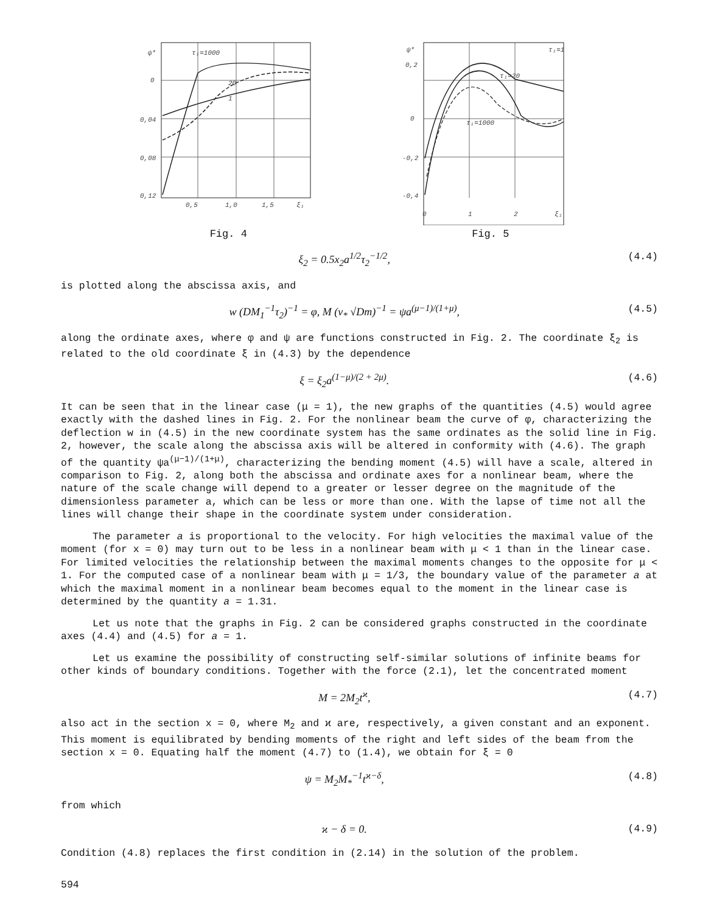0,04
0,08
0,12
0
0,5
1,0
1,5
ξ₁
τ₁=1000
20
1
ψ*
Fig. 4
0,2
0
-0,2
-0,4
0
1
2
ξ₁
τ₁=1
τ₁=20
τ₁=1000
ψ*
Fig. 5
ξ<sub>2</sub> = 0.5x<sub>2</sub>a<sup>1/2</sup>τ<sub>2</sub><sup>−1/2</sup>, (4.4)
is plotted along the abscissa axis, and
w (DM<sub>1</sub><sup>−1</sup>τ<sub>2</sub>)<sup>−1</sup> = φ, M (v<sub>*</sub> √Dm)<sup>−1</sup> = ψa<sup>(μ−1)/(1+μ)</sup>, (4.5)
along the ordinate axes, where φ and ψ are functions constructed in Fig. 2. The coordinate ξ<sub>2</sub> is related to the old coordinate ξ in (4.3) by the dependence
ξ = ξ<sub>2</sub>a<sup>(1−μ)/(2 + 2μ)</sup>. (4.6)
It can be seen that in the linear case (μ = 1), the new graphs of the quantities (4.5) would agree exactly with the dashed lines in Fig. 2. For the nonlinear beam the curve of φ, characterizing the deflection w in (4.5) in the new coordinate system has the same ordinates as the solid line in Fig. 2, however, the scale along the abscissa axis will be altered in conformity with (4.6). The graph of the quantity ψa<sup>(μ−1)/(1+μ)</sup>, characterizing the bending moment (4.5) will have a scale, altered in comparison to Fig. 2, along both the abscissa and ordinate axes for a nonlinear beam, where the nature of the scale change will depend to a greater or lesser degree on the magnitude of the dimensionless parameter a, which can be less or more than one. With the lapse of time not all the lines will change their shape in the coordinate system under consideration.
The parameter a is proportional to the velocity. For high velocities the maximal value of the moment (for x = 0) may turn out to be less in a nonlinear beam with μ < 1 than in the linear case. For limited velocities the relationship between the maximal moments changes to the opposite for μ < 1. For the computed case of a nonlinear beam with μ = 1/3, the boundary value of the parameter a at which the maximal moment in a nonlinear beam becomes equal to the moment in the linear case is determined by the quantity a = 1.31.
Let us note that the graphs in Fig. 2 can be considered graphs constructed in the coordinate axes (4.4) and (4.5) for a = 1.
Let us examine the possibility of constructing self-similar solutions of infinite beams for other kinds of boundary conditions. Together with the force (2.1), let the concentrated moment
M = 2M<sub>2</sub>t<sup>ϰ</sup>, (4.7)
also act in the section x = 0, where M<sub>2</sub> and ϰ are, respectively, a given constant and an exponent. This moment is equilibrated by bending moments of the right and left sides of the beam from the section x = 0. Equating half the moment (4.7) to (1.4), we obtain for ξ = 0
ψ = M<sub>2</sub>M<sub>*</sub><sup>−1</sup>t<sup>ϰ−δ</sup>, (4.8)
from which
ϰ − δ = 0. (4.9)
Condition (4.8) replaces the first condition in (2.14) in the solution of the problem.
594